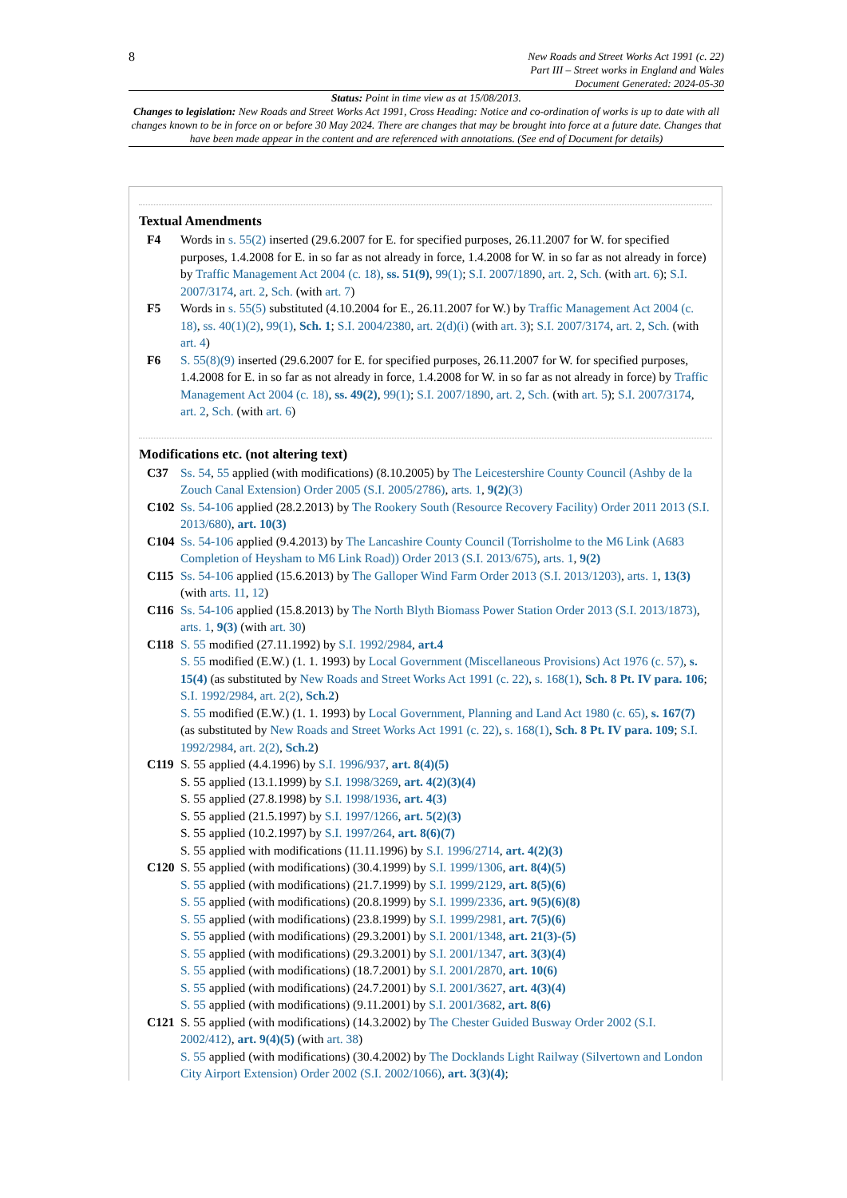8
New Roads and Street Works Act 1991 (c. 22)
Part III – Street works in England and Wales
Document Generated: 2024-05-30
Status: Point in time view as at 15/08/2013.
Changes to legislation: New Roads and Street Works Act 1991, Cross Heading: Notice and co-ordination of works is up to date with all changes known to be in force on or before 30 May 2024. There are changes that may be brought into force at a future date. Changes that have been made appear in the content and are referenced with annotations. (See end of Document for details)
Textual Amendments
F4 Words in s. 55(2) inserted (29.6.2007 for E. for specified purposes, 26.11.2007 for W. for specified purposes, 1.4.2008 for E. in so far as not already in force, 1.4.2008 for W. in so far as not already in force) by Traffic Management Act 2004 (c. 18), ss. 51(9), 99(1); S.I. 2007/1890, art. 2, Sch. (with art. 6); S.I. 2007/3174, art. 2, Sch. (with art. 7)
F5 Words in s. 55(5) substituted (4.10.2004 for E., 26.11.2007 for W.) by Traffic Management Act 2004 (c. 18), ss. 40(1)(2), 99(1), Sch. 1; S.I. 2004/2380, art. 2(d)(i) (with art. 3); S.I. 2007/3174, art. 2, Sch. (with art. 4)
F6 S. 55(8)(9) inserted (29.6.2007 for E. for specified purposes, 26.11.2007 for W. for specified purposes, 1.4.2008 for E. in so far as not already in force, 1.4.2008 for W. in so far as not already in force) by Traffic Management Act 2004 (c. 18), ss. 49(2), 99(1); S.I. 2007/1890, art. 2, Sch. (with art. 5); S.I. 2007/3174, art. 2, Sch. (with art. 6)
Modifications etc. (not altering text)
C37 Ss. 54, 55 applied (with modifications) (8.10.2005) by The Leicestershire County Council (Ashby de la Zouch Canal Extension) Order 2005 (S.I. 2005/2786), arts. 1, 9(2)(3)
C102 Ss. 54-106 applied (28.2.2013) by The Rookery South (Resource Recovery Facility) Order 2011 2013 (S.I. 2013/680), art. 10(3)
C104 Ss. 54-106 applied (9.4.2013) by The Lancashire County Council (Torrisholme to the M6 Link (A683 Completion of Heysham to M6 Link Road)) Order 2013 (S.I. 2013/675), arts. 1, 9(2)
C115 Ss. 54-106 applied (15.6.2013) by The Galloper Wind Farm Order 2013 (S.I. 2013/1203), arts. 1, 13(3) (with arts. 11, 12)
C116 Ss. 54-106 applied (15.8.2013) by The North Blyth Biomass Power Station Order 2013 (S.I. 2013/1873), arts. 1, 9(3) (with art. 30)
C118 S. 55 modified (27.11.1992) by S.I. 1992/2984, art.4
S. 55 modified (E.W.) (1. 1. 1993) by Local Government (Miscellaneous Provisions) Act 1976 (c. 57), s. 15(4) (as substituted by New Roads and Street Works Act 1991 (c. 22), s. 168(1), Sch. 8 Pt. IV para. 106; S.I. 1992/2984, art. 2(2), Sch.2)
S. 55 modified (E.W.) (1. 1. 1993) by Local Government, Planning and Land Act 1980 (c. 65), s. 167(7) (as substituted by New Roads and Street Works Act 1991 (c. 22), s. 168(1), Sch. 8 Pt. IV para. 109; S.I. 1992/2984, art. 2(2), Sch.2)
C119 S. 55 applied (4.4.1996) by S.I. 1996/937, art. 8(4)(5)
S. 55 applied (13.1.1999) by S.I. 1998/3269, art. 4(2)(3)(4)
S. 55 applied (27.8.1998) by S.I. 1998/1936, art. 4(3)
S. 55 applied (21.5.1997) by S.I. 1997/1266, art. 5(2)(3)
S. 55 applied (10.2.1997) by S.I. 1997/264, art. 8(6)(7)
S. 55 applied with modifications (11.11.1996) by S.I. 1996/2714, art. 4(2)(3)
C120 S. 55 applied (with modifications) (30.4.1999) by S.I. 1999/1306, art. 8(4)(5)
S. 55 applied (with modifications) (21.7.1999) by S.I. 1999/2129, art. 8(5)(6)
S. 55 applied (with modifications) (20.8.1999) by S.I. 1999/2336, art. 9(5)(6)(8)
S. 55 applied (with modifications) (23.8.1999) by S.I. 1999/2981, art. 7(5)(6)
S. 55 applied (with modifications) (29.3.2001) by S.I. 2001/1348, art. 21(3)-(5)
S. 55 applied (with modifications) (29.3.2001) by S.I. 2001/1347, art. 3(3)(4)
S. 55 applied (with modifications) (18.7.2001) by S.I. 2001/2870, art. 10(6)
S. 55 applied (with modifications) (24.7.2001) by S.I. 2001/3627, art. 4(3)(4)
S. 55 applied (with modifications) (9.11.2001) by S.I. 2001/3682, art. 8(6)
C121 S. 55 applied (with modifications) (14.3.2002) by The Chester Guided Busway Order 2002 (S.I. 2002/412), art. 9(4)(5) (with art. 38)
S. 55 applied (with modifications) (30.4.2002) by The Docklands Light Railway (Silvertown and London City Airport Extension) Order 2002 (S.I. 2002/1066), art. 3(3)(4);